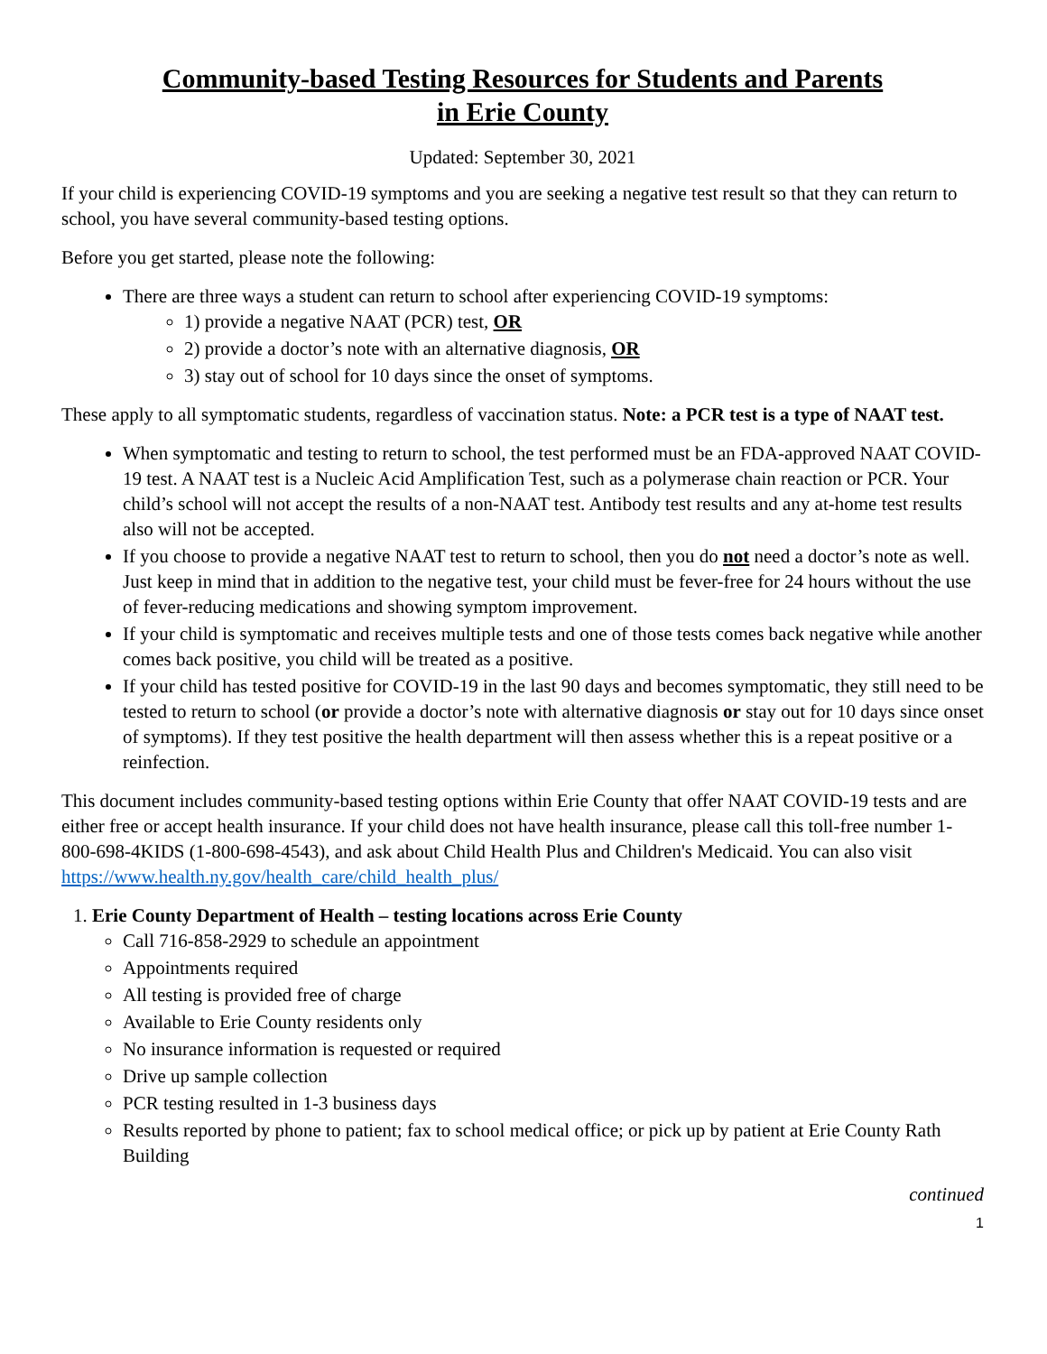Community-based Testing Resources for Students and Parents
in Erie County
Updated: September 30, 2021
If your child is experiencing COVID-19 symptoms and you are seeking a negative test result so that they can return to school, you have several community-based testing options.
Before you get started, please note the following:
There are three ways a student can return to school after experiencing COVID-19 symptoms:
1) provide a negative NAAT (PCR) test, OR
2) provide a doctor’s note with an alternative diagnosis, OR
3) stay out of school for 10 days since the onset of symptoms.
These apply to all symptomatic students, regardless of vaccination status. Note: a PCR test is a type of NAAT test.
When symptomatic and testing to return to school, the test performed must be an FDA-approved NAAT COVID-19 test. A NAAT test is a Nucleic Acid Amplification Test, such as a polymerase chain reaction or PCR. Your child’s school will not accept the results of a non-NAAT test. Antibody test results and any at-home test results also will not be accepted.
If you choose to provide a negative NAAT test to return to school, then you do not need a doctor’s note as well. Just keep in mind that in addition to the negative test, your child must be fever-free for 24 hours without the use of fever-reducing medications and showing symptom improvement.
If your child is symptomatic and receives multiple tests and one of those tests comes back negative while another comes back positive, you child will be treated as a positive.
If your child has tested positive for COVID-19 in the last 90 days and becomes symptomatic, they still need to be tested to return to school (or provide a doctor’s note with alternative diagnosis or stay out for 10 days since onset of symptoms). If they test positive the health department will then assess whether this is a repeat positive or a reinfection.
This document includes community-based testing options within Erie County that offer NAAT COVID-19 tests and are either free or accept health insurance. If your child does not have health insurance, please call this toll-free number 1-800-698-4KIDS (1-800-698-4543), and ask about Child Health Plus and Children's Medicaid. You can also visit https://www.health.ny.gov/health_care/child_health_plus/
1. Erie County Department of Health – testing locations across Erie County
Call 716-858-2929 to schedule an appointment
Appointments required
All testing is provided free of charge
Available to Erie County residents only
No insurance information is requested or required
Drive up sample collection
PCR testing resulted in 1-3 business days
Results reported by phone to patient; fax to school medical office; or pick up by patient at Erie County Rath Building
continued
1